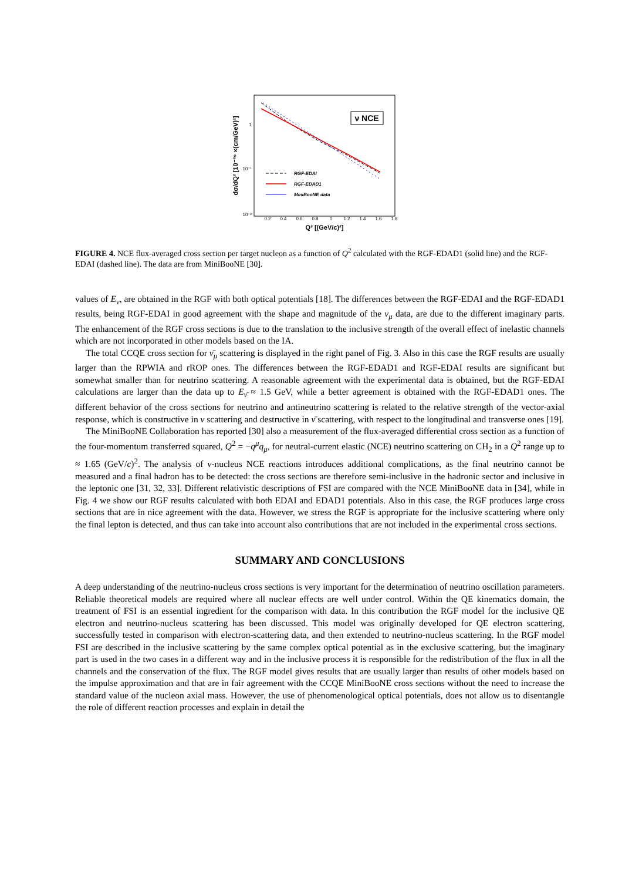dσ/dQ² [10⁻³⁹ ×(cm/GeV)²]
1
10⁻¹
10⁻²
0.2
0.4
0.6
0.8
1
1.2
1.4
1.6
1.8
Q² [(GeV/c)²]
ν NCE
RGF-EDAI
RGF-EDAD1
MiniBooNE data
FIGURE 4. NCE flux-averaged cross section per target nucleon as a function of Q<sup>2</sup> calculated with the RGF-EDAD1 (solid line) and the RGF-EDAI (dashed line). The data are from MiniBooNE [30].
values of E<sub>ν</sub>, are obtained in the RGF with both optical potentials [18]. The differences between the RGF-EDAI and the RGF-EDAD1 results, being RGF-EDAI in good agreement with the shape and magnitude of the ν<sub>μ</sub> data, are due to the different imaginary parts. The enhancement of the RGF cross sections is due to the translation to the inclusive strength of the overall effect of inelastic channels which are not incorporated in other models based on the IA.
The total CCQE cross section for ν̄<sub>μ</sub> scattering is displayed in the right panel of Fig. 3. Also in this case the RGF results are usually larger than the RPWIA and rROP ones. The differences between the RGF-EDAD1 and RGF-EDAI results are significant but somewhat smaller than for neutrino scattering. A reasonable agreement with the experimental data is obtained, but the RGF-EDAI calculations are larger than the data up to E<sub>ν̄</sub> ≈ 1.5 GeV, while a better agreement is obtained with the RGF-EDAD1 ones. The different behavior of the cross sections for neutrino and antineutrino scattering is related to the relative strength of the vector-axial response, which is constructive in ν scattering and destructive in ν̄ scattering, with respect to the longitudinal and transverse ones [19].
The MiniBooNE Collaboration has reported [30] also a measurement of the flux-averaged differential cross section as a function of the four-momentum transferred squared, Q<sup>2</sup> = −q<sup>μ</sup>q<sub>μ</sub>, for neutral-current elastic (NCE) neutrino scattering on CH<sub>2</sub> in a Q<sup>2</sup> range up to ≈ 1.65 (GeV/c)<sup>2</sup>. The analysis of ν-nucleus NCE reactions introduces additional complications, as the final neutrino cannot be measured and a final hadron has to be detected: the cross sections are therefore semi-inclusive in the hadronic sector and inclusive in the leptonic one [31, 32, 33]. Different relativistic descriptions of FSI are compared with the NCE MiniBooNE data in [34], while in Fig. 4 we show our RGF results calculated with both EDAI and EDAD1 potentials. Also in this case, the RGF produces large cross sections that are in nice agreement with the data. However, we stress the RGF is appropriate for the inclusive scattering where only the final lepton is detected, and thus can take into account also contributions that are not included in the experimental cross sections.
SUMMARY AND CONCLUSIONS
A deep understanding of the neutrino-nucleus cross sections is very important for the determination of neutrino oscillation parameters. Reliable theoretical models are required where all nuclear effects are well under control. Within the QE kinematics domain, the treatment of FSI is an essential ingredient for the comparison with data. In this contribution the RGF model for the inclusive QE electron and neutrino-nucleus scattering has been discussed. This model was originally developed for QE electron scattering, successfully tested in comparison with electron-scattering data, and then extended to neutrino-nucleus scattering. In the RGF model FSI are described in the inclusive scattering by the same complex optical potential as in the exclusive scattering, but the imaginary part is used in the two cases in a different way and in the inclusive process it is responsible for the redistribution of the flux in all the channels and the conservation of the flux. The RGF model gives results that are usually larger than results of other models based on the impulse approximation and that are in fair agreement with the CCQE MiniBooNE cross sections without the need to increase the standard value of the nucleon axial mass. However, the use of phenomenological optical potentials, does not allow us to disentangle the role of different reaction processes and explain in detail the